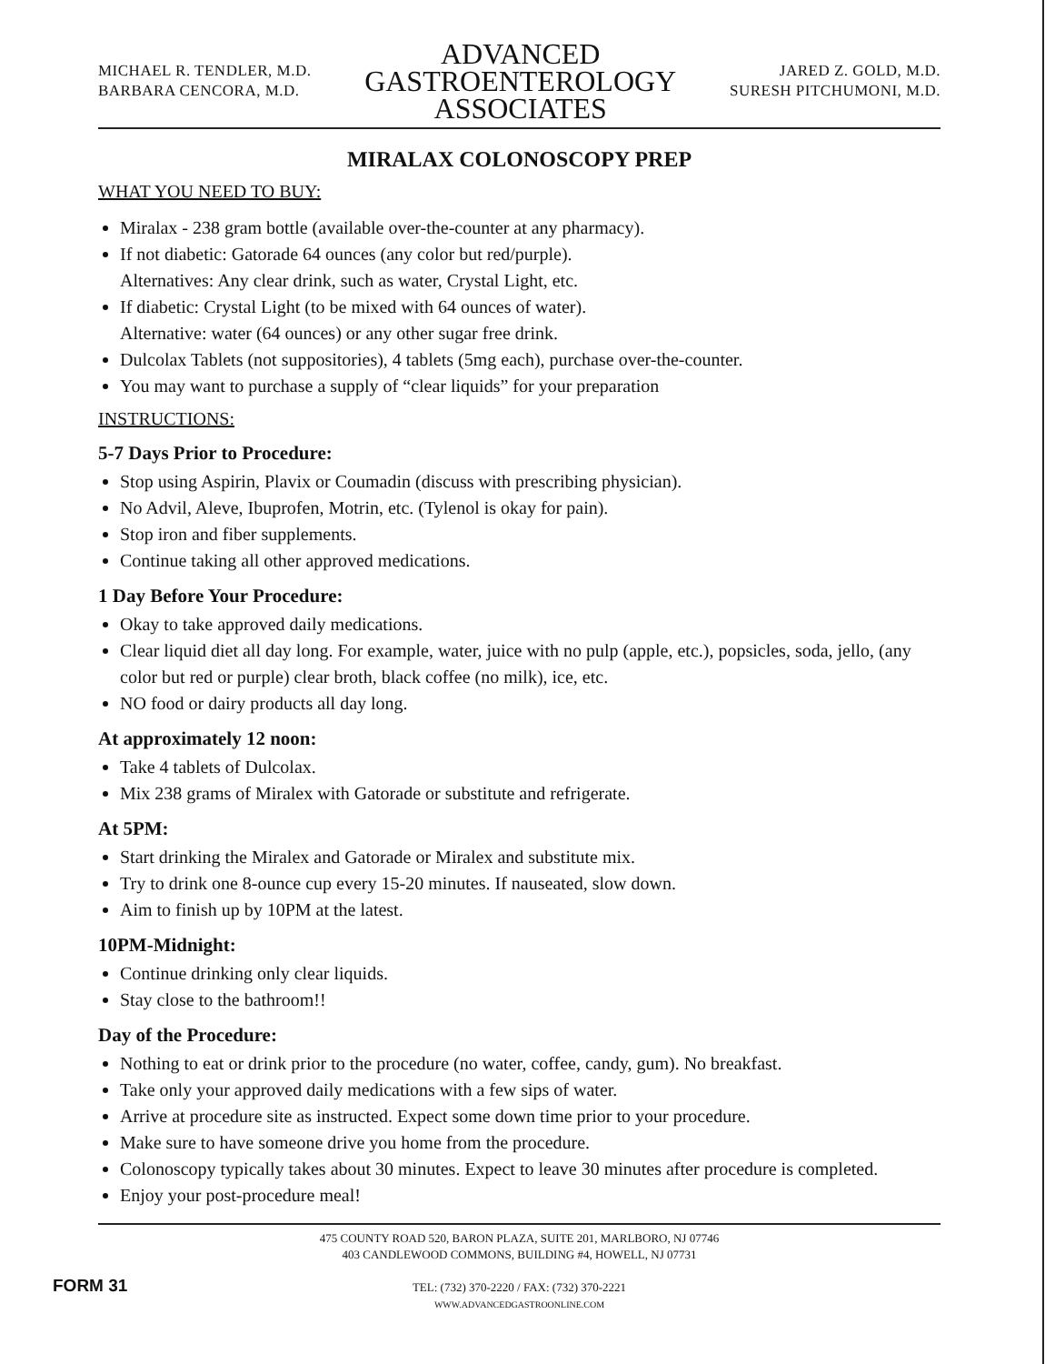MICHAEL R. TENDLER, M.D.
BARBARA CENCORA, M.D.
ADVANCED
GASTROENTEROLOGY
ASSOCIATES
JARED Z. GOLD, M.D.
SURESH PITCHUMONI, M.D.
MIRALAX COLONOSCOPY PREP
WHAT YOU NEED TO BUY:
Miralax - 238 gram bottle (available over-the-counter at any pharmacy).
If not diabetic: Gatorade 64 ounces (any color but red/purple).
Alternatives: Any clear drink, such as water, Crystal Light, etc.
If diabetic: Crystal Light (to be mixed with 64 ounces of water).
Alternative: water (64 ounces) or any other sugar free drink.
Dulcolax Tablets (not suppositories), 4 tablets (5mg each), purchase over-the-counter.
You may want to purchase a supply of “clear liquids” for your preparation
INSTRUCTIONS:
5-7 Days Prior to Procedure:
Stop using Aspirin, Plavix or Coumadin (discuss with prescribing physician).
No Advil, Aleve, Ibuprofen, Motrin, etc. (Tylenol is okay for pain).
Stop iron and fiber supplements.
Continue taking all other approved medications.
1 Day Before Your Procedure:
Okay to take approved daily medications.
Clear liquid diet all day long. For example, water, juice with no pulp (apple, etc.), popsicles, soda, jello, (any color but red or purple) clear broth, black coffee (no milk), ice, etc.
NO food or dairy products all day long.
At approximately 12 noon:
Take 4 tablets of Dulcolax.
Mix 238 grams of Miralex with Gatorade or substitute and refrigerate.
At 5PM:
Start drinking the Miralex and Gatorade or Miralex and substitute mix.
Try to drink one 8-ounce cup every 15-20 minutes. If nauseated, slow down.
Aim to finish up by 10PM at the latest.
10PM-Midnight:
Continue drinking only clear liquids.
Stay close to the bathroom!!
Day of the Procedure:
Nothing to eat or drink prior to the procedure (no water, coffee, candy, gum). No breakfast.
Take only your approved daily medications with a few sips of water.
Arrive at procedure site as instructed. Expect some down time prior to your procedure.
Make sure to have someone drive you home from the procedure.
Colonoscopy typically takes about 30 minutes. Expect to leave 30 minutes after procedure is completed.
Enjoy your post-procedure meal!
475 COUNTY ROAD 520, BARON PLAZA, SUITE 201, MARLBORO, NJ 07746
403 CANDLEWOOD COMMONS, BUILDING #4, HOWELL, NJ 07731
FORM 31
TEL: (732) 370-2220 / FAX: (732) 370-2221
WWW.ADVANCEDGASTROONLINE.COM